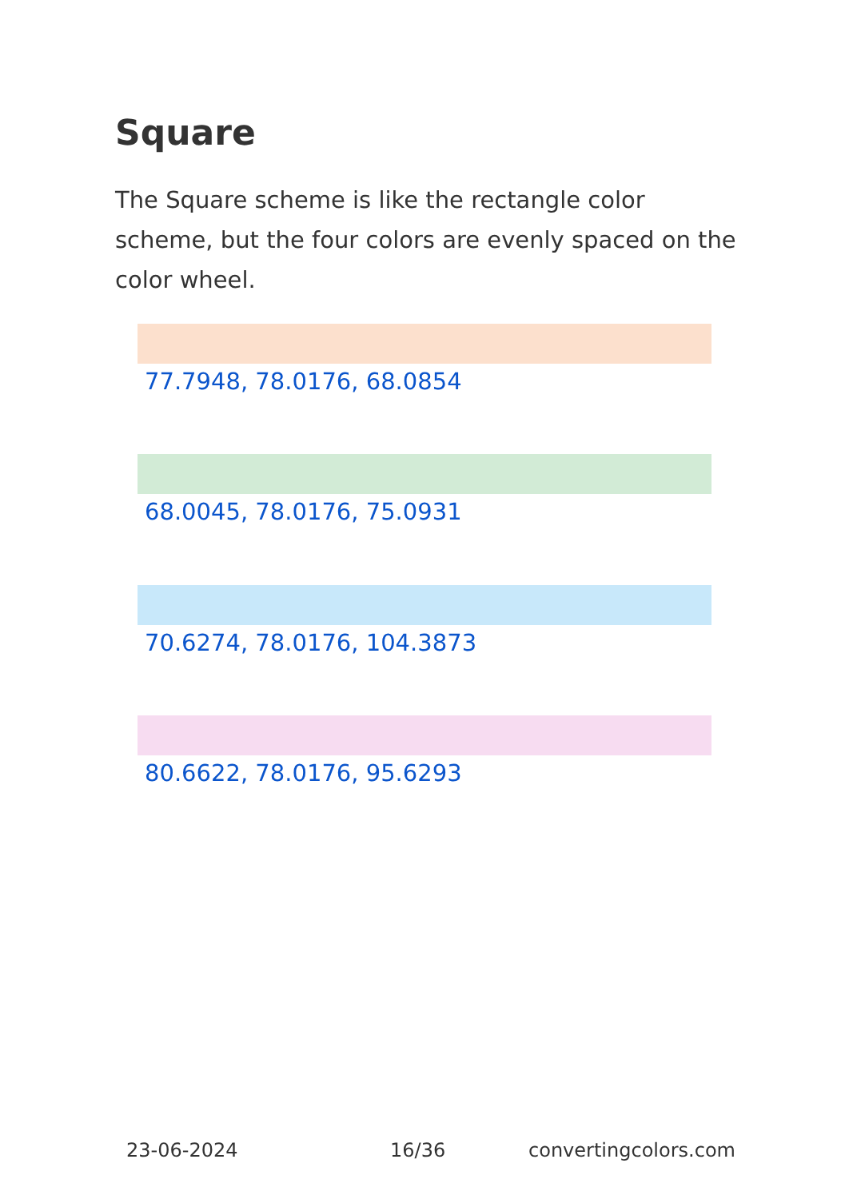Square
The Square scheme is like the rectangle color scheme, but the four colors are evenly spaced on the color wheel.
77.7948, 78.0176, 68.0854
68.0045, 78.0176, 75.0931
70.6274, 78.0176, 104.3873
80.6622, 78.0176, 95.6293
23-06-2024 16/36 convertingcolors.com